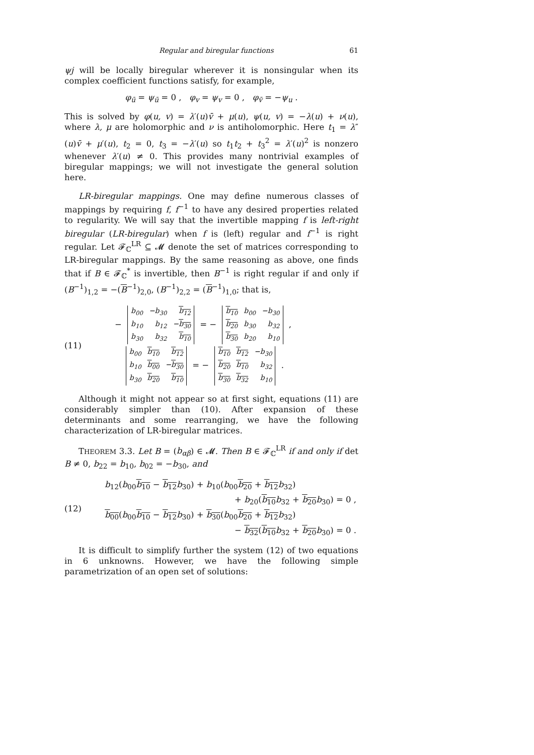Regular and biregular functions 61
ψj will be locally biregular wherever it is nonsingular when its complex coefficient functions satisfy, for example,
φ<sub>ū</sub> = ψ<sub>ū</sub> = 0 , φ<sub>v</sub> = ψ<sub>v</sub> = 0 , φ<sub>v̄</sub> = −ψ<sub>u</sub> .
This is solved by φ(u, v) = λ′(u)v̄ + μ(u), ψ(u, v) = −λ(u) + ν(u), where λ, μ are holomorphic and ν is antiholomorphic. Here t<sub>1</sub> = λ″(u)v̄ + μ′(u), t<sub>2</sub> = 0, t<sub>3</sub> = −λ′(u) so t<sub>1</sub>t<sub>2</sub> + t<sub>3</sub><sup>2</sup> = λ′(u)<sup>2</sup> is nonzero whenever λ′(u) ≠ 0. This provides many nontrivial examples of biregular mappings; we will not investigate the general solution here.
LR-biregular mappings. One may define numerous classes of mappings by requiring f, f<sup>−1</sup> to have any desired properties related to regularity. We will say that the invertible mapping f is left-right biregular (LR-biregular) when f is (left) regular and f<sup>−1</sup> is right regular. Let 𝓕<sub>ℂ</sub><sup>LR</sup> ⊆ 𝓜 denote the set of matrices corresponding to LR-biregular mappings. By the same reasoning as above, one finds that if B ∈ 𝓕<sub>ℂ</sub><sup>*</sup> is invertible, then B<sup>−1</sup> is right regular if and only if (B<sup>−1</sup>)<sub>1,2</sub> = −(B<sup>−1</sup>)<sub>2,0</sub>, (B<sup>−1</sup>)<sub>2,2</sub> = (B<sup>−1</sup>)<sub>1,0</sub>; that is,
(11)
−
| b<sub>00</sub> | −b<sub>30</sub> | b<sub>12</sub> |
| b<sub>10</sub> | b<sub>12</sub> | − b<sub>30</sub> |
| b<sub>30</sub> | b<sub>32</sub> | b<sub>10</sub> |
= −
| b<sub>10</sub> | b<sub>00</sub> | −b<sub>30</sub> |
| b<sub>20</sub> | b<sub>30</sub> | b<sub>32</sub> |
| b<sub>30</sub> | b<sub>20</sub> | b<sub>10</sub> |
,
| b<sub>00</sub> | b<sub>10</sub> | b<sub>12</sub> |
| b<sub>10</sub> | b<sub>00</sub> | − b<sub>30</sub> |
| b<sub>30</sub> | b<sub>20</sub> | b<sub>10</sub> |
= −
| b<sub>10</sub> | b<sub>12</sub> | −b<sub>30</sub> |
| b<sub>20</sub> | b<sub>10</sub> | b<sub>32</sub> |
| b<sub>30</sub> | b<sub>32</sub> | b<sub>10</sub> |
.
Although it might not appear so at first sight, equations (11) are considerably simpler than (10). After expansion of these determinants and some rearranging, we have the following characterization of LR-biregular matrices.
THEOREM 3.3. Let B = (b<sub>αβ</sub>) ∈ 𝓜. Then B ∈ 𝓕<sub>ℂ</sub><sup>LR</sup> if and only if det B ≠ 0, b<sub>22</sub> = b<sub>10</sub>, b<sub>02</sub> = −b<sub>30</sub>, and
(12)
b<sub>12</sub>(b<sub>00</sub>b<sub>10</sub> − b<sub>12</sub> b<sub>30</sub>) + b<sub>10</sub>(b<sub>00</sub>b<sub>20</sub> + b<sub>12</sub> b<sub>32</sub>)
+ b<sub>20</sub>(b<sub>10</sub> b<sub>32</sub> + b<sub>20</sub> b<sub>30</sub>) = 0 ,
b<sub>00</sub>(b<sub>00</sub>b<sub>10</sub> − b<sub>12</sub> b<sub>30</sub>) + b<sub>30</sub>(b<sub>00</sub>b<sub>20</sub> + b<sub>12</sub> b<sub>32</sub>)
− b<sub>32</sub>(b<sub>10</sub> b<sub>32</sub> + b<sub>20</sub> b<sub>30</sub>) = 0 .
It is difficult to simplify further the system (12) of two equations in 6 unknowns. However, we have the following simple parametrization of an open set of solutions: